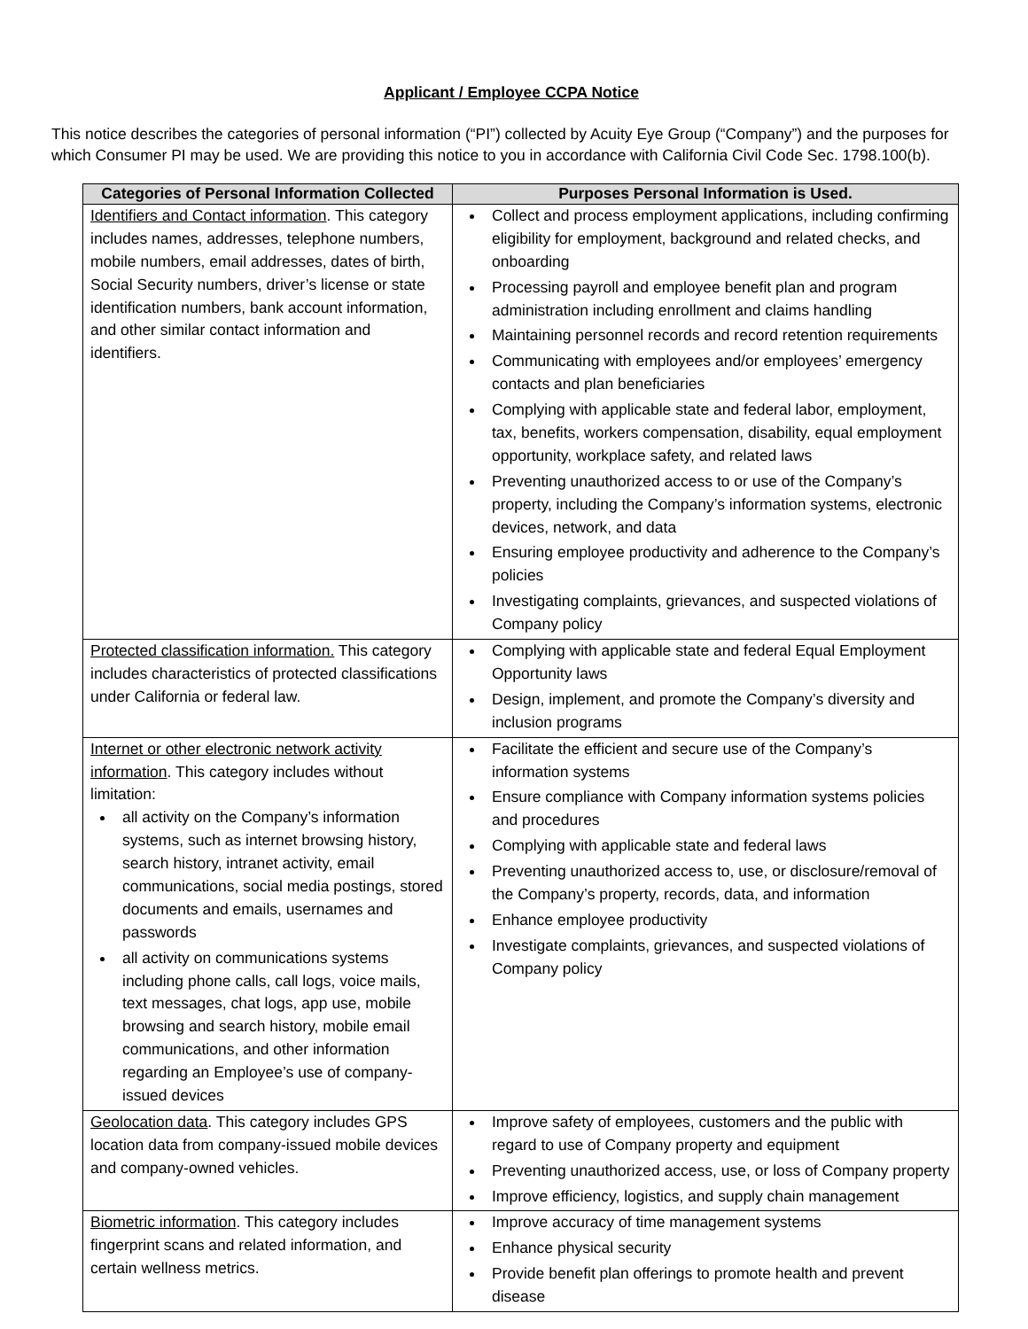Applicant / Employee CCPA Notice
This notice describes the categories of personal information (“PI”) collected by Acuity Eye Group (“Company”) and the purposes for which Consumer PI may be used. We are providing this notice to you in accordance with California Civil Code Sec. 1798.100(b).
| Categories of Personal Information Collected | Purposes Personal Information is Used. |
| --- | --- |
| Identifiers and Contact information . This category includes names, addresses, telephone numbers, mobile numbers, email addresses, dates of birth, Social Security numbers, driver’s license or state identification numbers, bank account information, and other similar contact information and identifiers. | Collect and process employment applications, including confirming eligibility for employment, background and related checks, and onboarding Processing payroll and employee benefit plan and program administration including enrollment and claims handling Maintaining personnel records and record retention requirements Communicating with employees and/or employees’ emergency contacts and plan beneficiaries Complying with applicable state and federal labor, employment, tax, benefits, workers compensation, disability, equal employment opportunity, workplace safety, and related laws Preventing unauthorized access to or use of the Company’s property, including the Company’s information systems, electronic devices, network, and data Ensuring employee productivity and adherence to the Company’s policies Investigating complaints, grievances, and suspected violations of Company policy |
| Protected classification information. This category includes characteristics of protected classifications under California or federal law. | Complying with applicable state and federal Equal Employment Opportunity laws Design, implement, and promote the Company’s diversity and inclusion programs |
| Internet or other electronic network activity information . This category includes without limitation: all activity on the Company’s information systems, such as internet browsing history, search history, intranet activity, email communications, social media postings, stored documents and emails, usernames and passwords all activity on communications systems including phone calls, call logs, voice mails, text messages, chat logs, app use, mobile browsing and search history, mobile email communications, and other information regarding an Employee’s use of company-issued devices | Facilitate the efficient and secure use of the Company’s information systems Ensure compliance with Company information systems policies and procedures Complying with applicable state and federal laws Preventing unauthorized access to, use, or disclosure/removal of the Company’s property, records, data, and information Enhance employee productivity Investigate complaints, grievances, and suspected violations of Company policy |
| Geolocation data . This category includes GPS location data from company-issued mobile devices and company-owned vehicles. | Improve safety of employees, customers and the public with regard to use of Company property and equipment Preventing unauthorized access, use, or loss of Company property Improve efficiency, logistics, and supply chain management |
| Biometric information . This category includes fingerprint scans and related information, and certain wellness metrics. | Improve accuracy of time management systems Enhance physical security Provide benefit plan offerings to promote health and prevent disease |